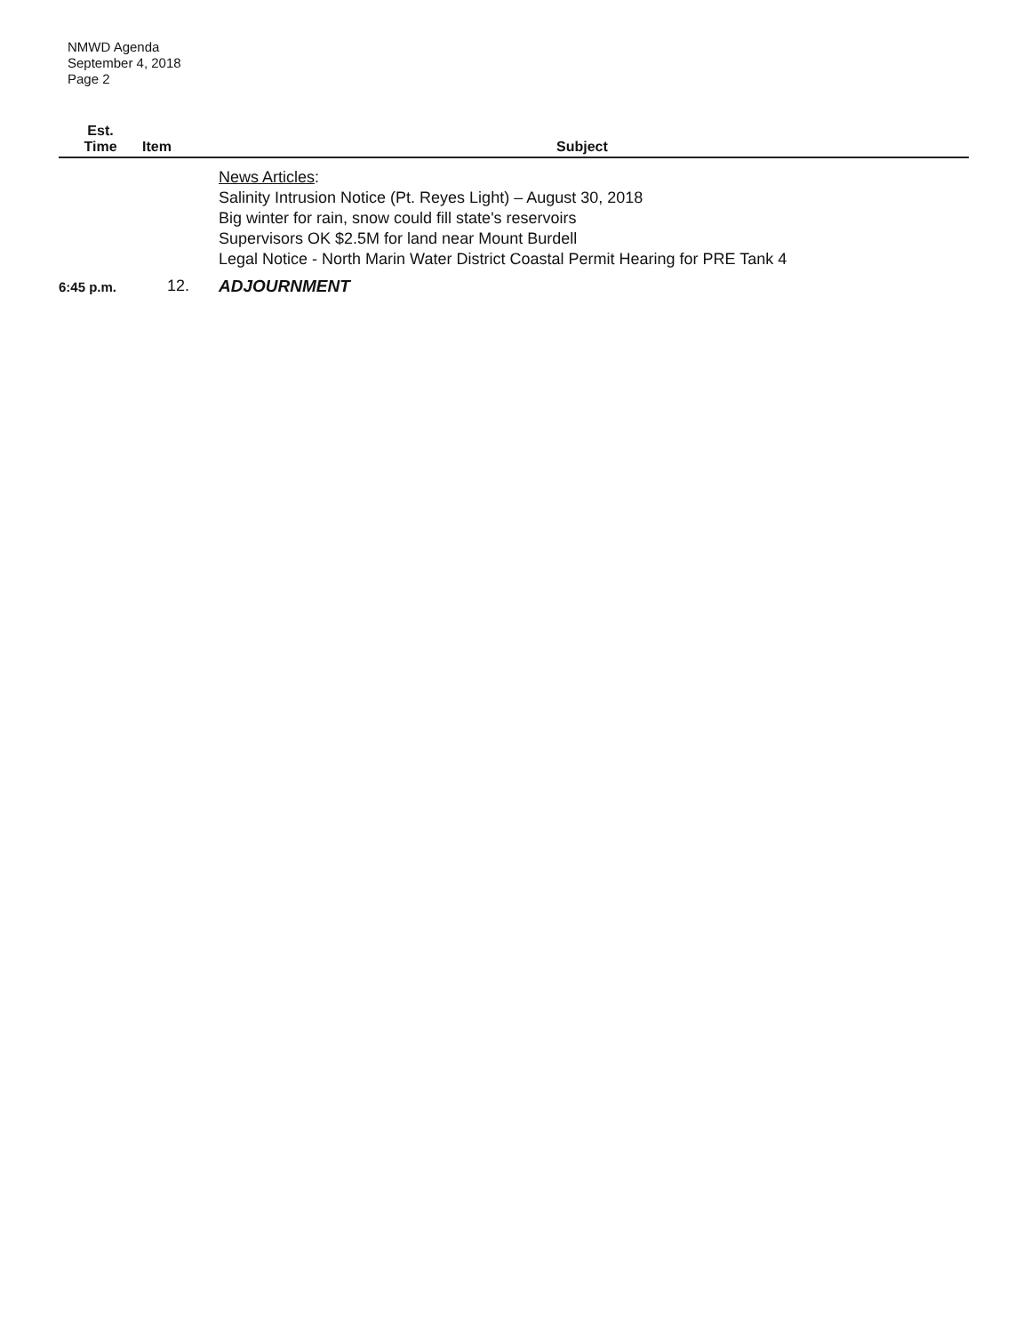NMWD Agenda
September 4, 2018
Page 2
| Est. Time | Item | Subject |
| --- | --- | --- |
| | | News Articles : Salinity Intrusion Notice (Pt. Reyes Light) – August 30, 2018 Big winter for rain, snow could fill state's reservoirs Supervisors OK $2.5M for land near Mount Burdell Legal Notice - North Marin Water District Coastal Permit Hearing for PRE Tank 4 |
| 6:45 p.m. | 12. | ADJOURNMENT |